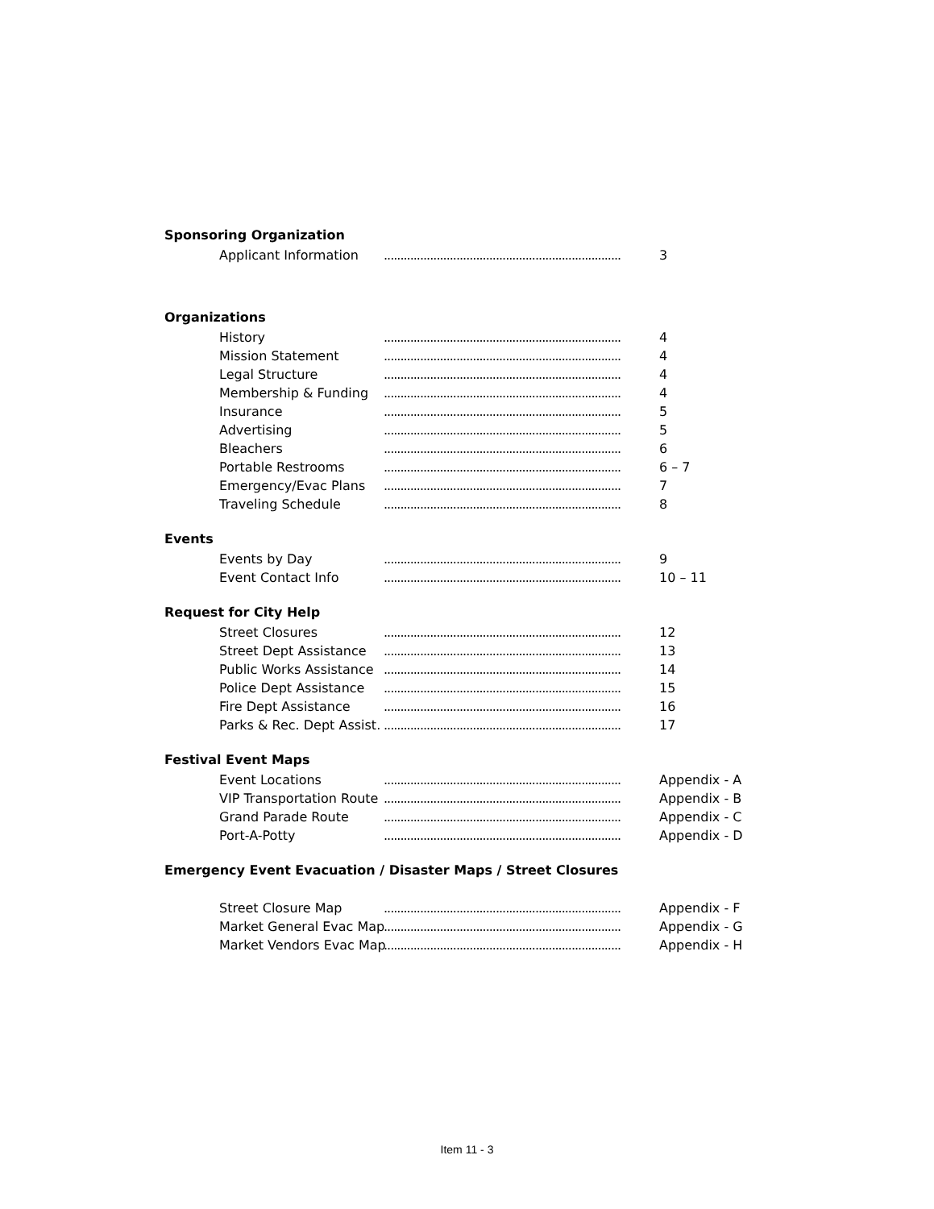Sponsoring Organization
Applicant Information........................................................................ 3
Organizations
History........................................................................ 4
Mission Statement........................................................................ 4
Legal Structure........................................................................ 4
Membership & Funding........................................................................ 4
Insurance........................................................................ 5
Advertising........................................................................ 5
Bleachers........................................................................ 6
Portable Restrooms........................................................................ 6 – 7
Emergency/Evac Plans........................................................................ 7
Traveling Schedule........................................................................ 8
Events
Events by Day........................................................................ 9
Event Contact Info........................................................................ 10 – 11
Request for City Help
Street Closures........................................................................ 12
Street Dept Assistance........................................................................ 13
Public Works Assistance........................................................................ 14
Police Dept Assistance........................................................................ 15
Fire Dept Assistance........................................................................ 16
Parks & Rec. Dept Assist......................................................................... 17
Festival Event Maps
Event Locations........................................................................ Appendix - A
VIP Transportation Route........................................................................ Appendix - B
Grand Parade Route........................................................................ Appendix - C
Port-A-Potty........................................................................ Appendix - D
Emergency Event Evacuation / Disaster Maps / Street Closures
Street Closure Map........................................................................ Appendix - F
Market General Evac Map........................................................................ Appendix - G
Market Vendors Evac Map........................................................................ Appendix - H
Item 11 - 3